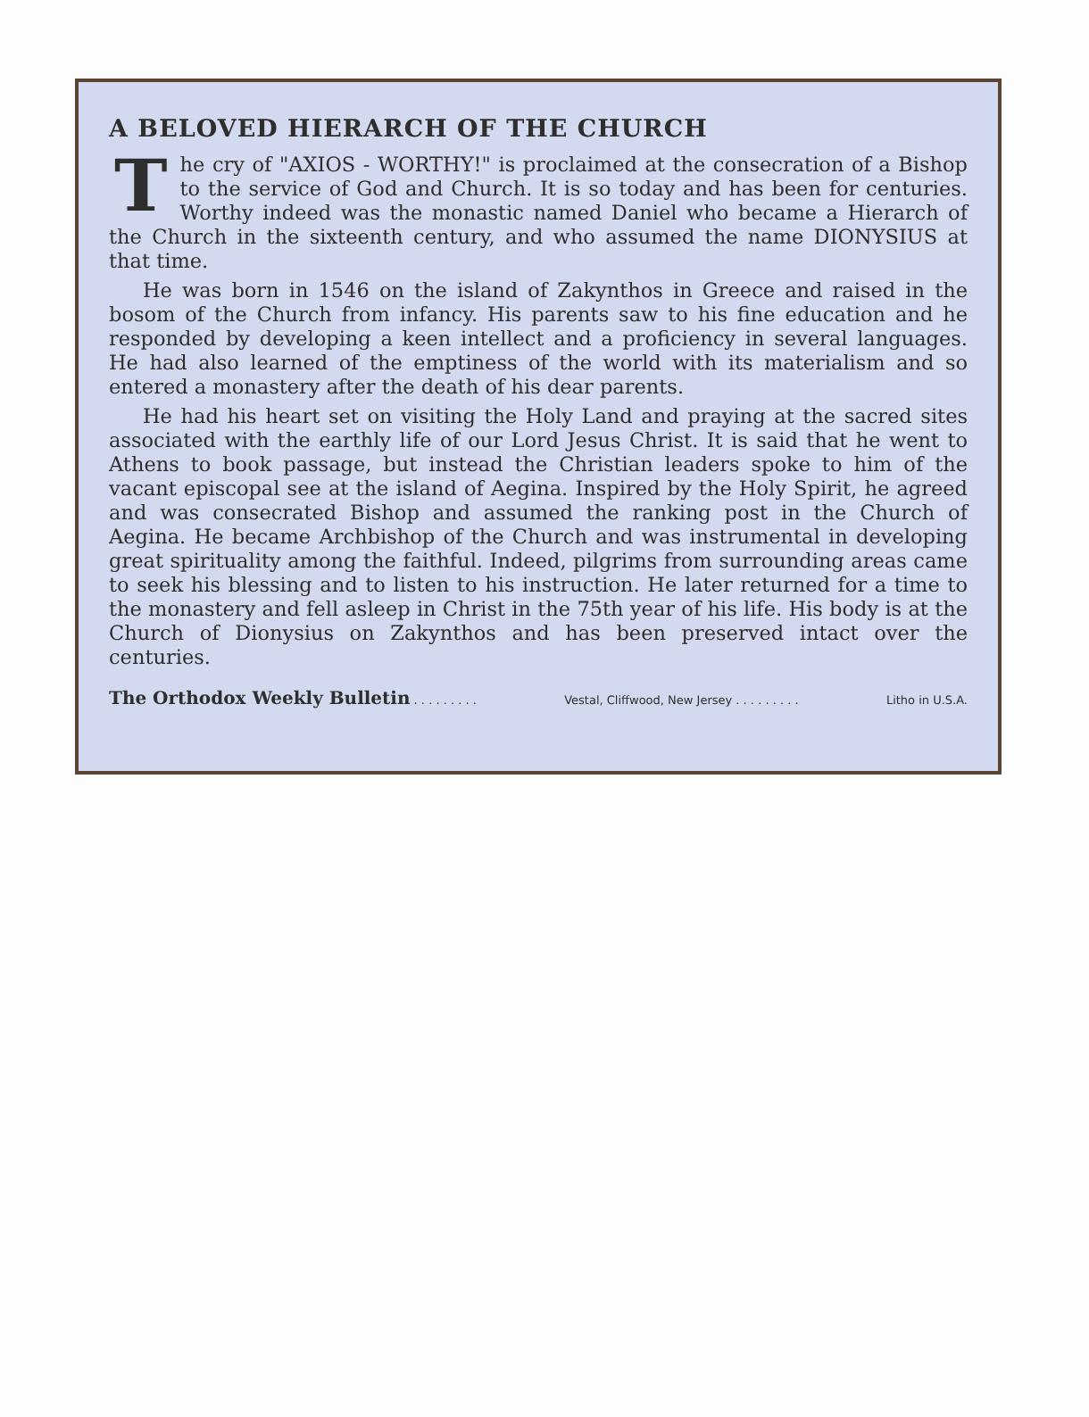A BELOVED HIERARCH OF THE CHURCH
The cry of "AXIOS - WORTHY!" is proclaimed at the consecration of a Bishop to the service of God and Church. It is so today and has been for centuries. Worthy indeed was the monastic named Daniel who became a Hierarch of the Church in the sixteenth century, and who assumed the name DIONYSIUS at that time.
He was born in 1546 on the island of Zakynthos in Greece and raised in the bosom of the Church from infancy. His parents saw to his fine education and he responded by developing a keen intellect and a proficiency in several languages. He had also learned of the emptiness of the world with its materialism and so entered a monastery after the death of his dear parents.
He had his heart set on visiting the Holy Land and praying at the sacred sites associated with the earthly life of our Lord Jesus Christ. It is said that he went to Athens to book passage, but instead the Christian leaders spoke to him of the vacant episcopal see at the island of Aegina. Inspired by the Holy Spirit, he agreed and was consecrated Bishop and assumed the ranking post in the Church of Aegina. He became Archbishop of the Church and was instrumental in developing great spirituality among the faithful. Indeed, pilgrims from surrounding areas came to seek his blessing and to listen to his instruction. He later returned for a time to the monastery and fell asleep in Christ in the 75th year of his life. His body is at the Church of Dionysius on Zakynthos and has been preserved intact over the centuries.
The Orthodox Weekly Bulletin . . . . . . . . . Vestal, Cliffwood, New Jersey . . . . . . . . . Litho in U.S.A.